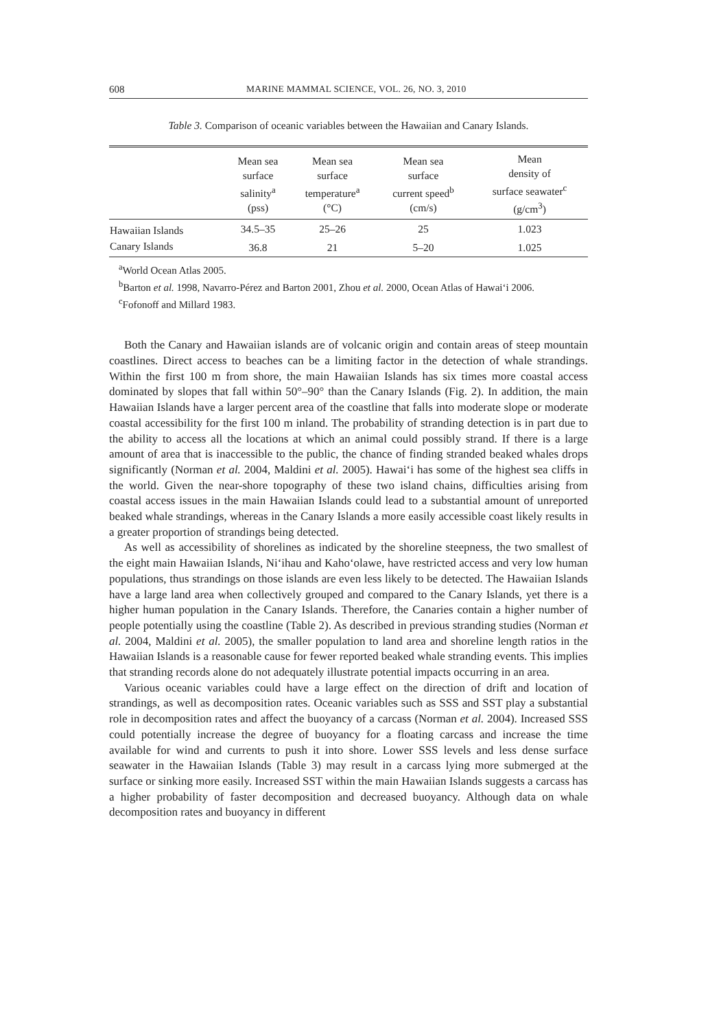608 MARINE MAMMAL SCIENCE, VOL. 26, NO. 3, 2010
Table 3. Comparison of oceanic variables between the Hawaiian and Canary Islands.
| | Mean sea surface salinity<sup>a</sup> (pss) | Mean sea surface temperature<sup>a</sup> (°C) | Mean sea surface current speed<sup>b</sup> (cm/s) | Mean density of surface seawater<sup>c</sup> (g/cm<sup>3</sup>) |
| --- | --- | --- | --- | --- |
| Hawaiian Islands | 34.5–35 | 25–26 | 25 | 1.023 |
| Canary Islands | 36.8 | 21 | 5–20 | 1.025 |
<sup>a</sup> World Ocean Atlas 2005.
<sup>b</sup> Barton et al. 1998, Navarro-Pérez and Barton 2001, Zhou et al. 2000, Ocean Atlas of Hawai‘i 2006.
<sup>c</sup> Fofonoff and Millard 1983.
Both the Canary and Hawaiian islands are of volcanic origin and contain areas of steep mountain coastlines. Direct access to beaches can be a limiting factor in the detection of whale strandings. Within the first 100 m from shore, the main Hawaiian Islands has six times more coastal access dominated by slopes that fall within 50°–90° than the Canary Islands (Fig. 2). In addition, the main Hawaiian Islands have a larger percent area of the coastline that falls into moderate slope or moderate coastal accessibility for the first 100 m inland. The probability of stranding detection is in part due to the ability to access all the locations at which an animal could possibly strand. If there is a large amount of area that is inaccessible to the public, the chance of finding stranded beaked whales drops significantly (Norman et al. 2004, Maldini et al. 2005). Hawai‘i has some of the highest sea cliffs in the world. Given the near-shore topography of these two island chains, difficulties arising from coastal access issues in the main Hawaiian Islands could lead to a substantial amount of unreported beaked whale strandings, whereas in the Canary Islands a more easily accessible coast likely results in a greater proportion of strandings being detected.
As well as accessibility of shorelines as indicated by the shoreline steepness, the two smallest of the eight main Hawaiian Islands, Ni‘ihau and Kaho‘olawe, have restricted access and very low human populations, thus strandings on those islands are even less likely to be detected. The Hawaiian Islands have a large land area when collectively grouped and compared to the Canary Islands, yet there is a higher human population in the Canary Islands. Therefore, the Canaries contain a higher number of people potentially using the coastline (Table 2). As described in previous stranding studies (Norman et al. 2004, Maldini et al. 2005), the smaller population to land area and shoreline length ratios in the Hawaiian Islands is a reasonable cause for fewer reported beaked whale stranding events. This implies that stranding records alone do not adequately illustrate potential impacts occurring in an area.
Various oceanic variables could have a large effect on the direction of drift and location of strandings, as well as decomposition rates. Oceanic variables such as SSS and SST play a substantial role in decomposition rates and affect the buoyancy of a carcass (Norman et al. 2004). Increased SSS could potentially increase the degree of buoyancy for a floating carcass and increase the time available for wind and currents to push it into shore. Lower SSS levels and less dense surface seawater in the Hawaiian Islands (Table 3) may result in a carcass lying more submerged at the surface or sinking more easily. Increased SST within the main Hawaiian Islands suggests a carcass has a higher probability of faster decomposition and decreased buoyancy. Although data on whale decomposition rates and buoyancy in different